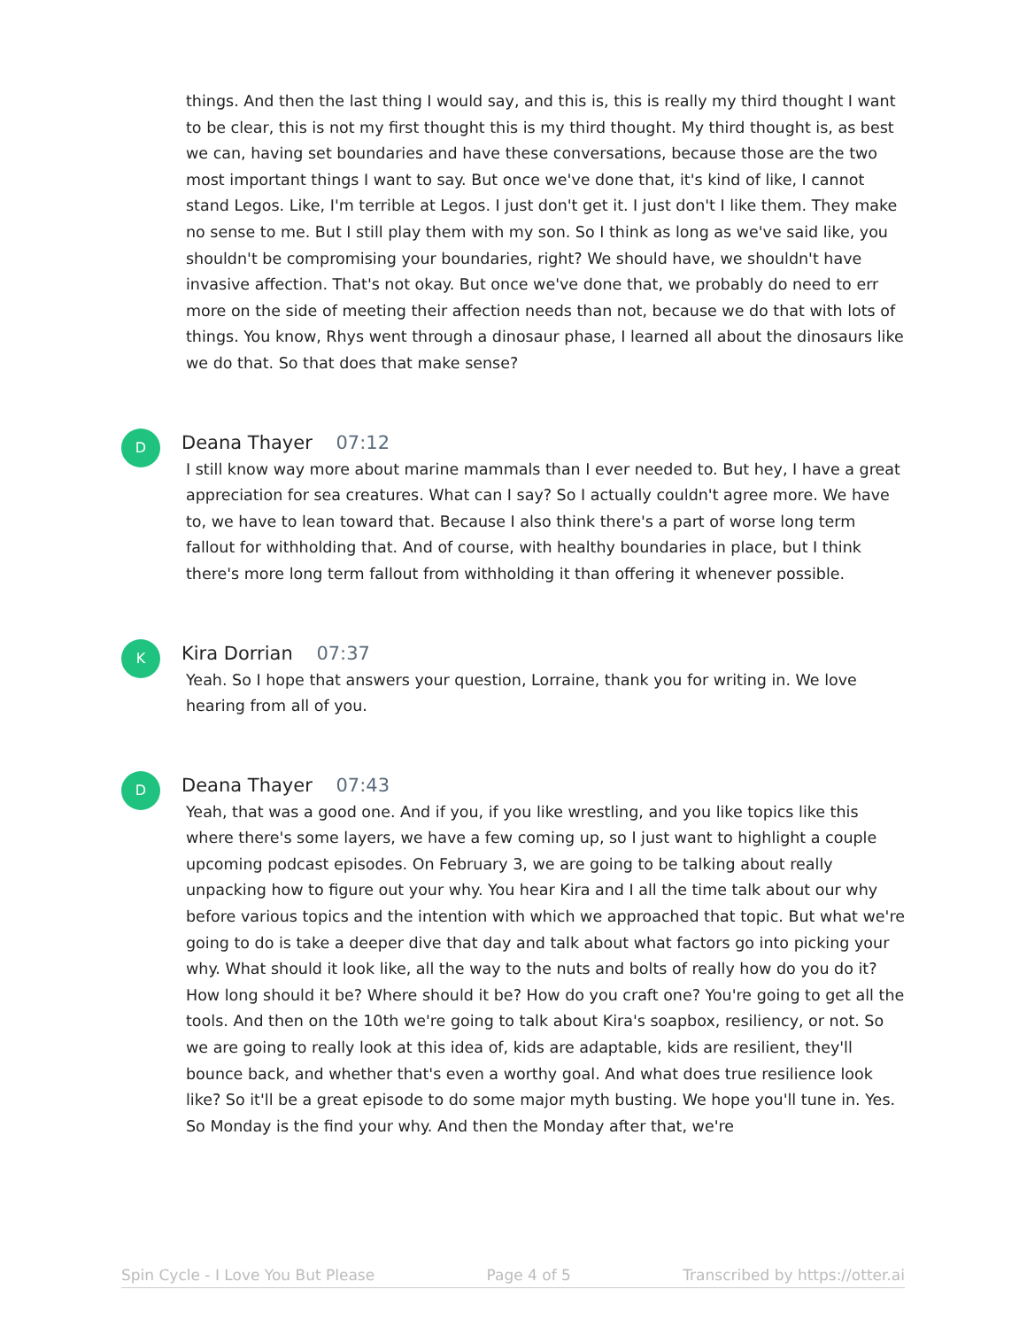things. And then the last thing I would say, and this is, this is really my third thought I want to be clear, this is not my first thought this is my third thought. My third thought is, as best we can, having set boundaries and have these conversations, because those are the two most important things I want to say. But once we've done that, it's kind of like, I cannot stand Legos. Like, I'm terrible at Legos. I just don't get it. I just don't I like them. They make no sense to me. But I still play them with my son. So I think as long as we've said like, you shouldn't be compromising your boundaries, right? We should have, we shouldn't have invasive affection. That's not okay. But once we've done that, we probably do need to err more on the side of meeting their affection needs than not, because we do that with lots of things. You know, Rhys went through a dinosaur phase, I learned all about the dinosaurs like we do that. So that does that make sense?
D
Deana Thayer 07:12
I still know way more about marine mammals than I ever needed to. But hey, I have a great appreciation for sea creatures. What can I say? So I actually couldn't agree more. We have to, we have to lean toward that. Because I also think there's a part of worse long term fallout for withholding that. And of course, with healthy boundaries in place, but I think there's more long term fallout from withholding it than offering it whenever possible.
K
Kira Dorrian 07:37
Yeah. So I hope that answers your question, Lorraine, thank you for writing in. We love hearing from all of you.
D
Deana Thayer 07:43
Yeah, that was a good one. And if you, if you like wrestling, and you like topics like this where there's some layers, we have a few coming up, so I just want to highlight a couple upcoming podcast episodes. On February 3, we are going to be talking about really unpacking how to figure out your why. You hear Kira and I all the time talk about our why before various topics and the intention with which we approached that topic. But what we're going to do is take a deeper dive that day and talk about what factors go into picking your why. What should it look like, all the way to the nuts and bolts of really how do you do it? How long should it be? Where should it be? How do you craft one? You're going to get all the tools. And then on the 10th we're going to talk about Kira's soapbox, resiliency, or not. So we are going to really look at this idea of, kids are adaptable, kids are resilient, they'll bounce back, and whether that's even a worthy goal. And what does true resilience look like? So it'll be a great episode to do some major myth busting. We hope you'll tune in. Yes. So Monday is the find your why. And then the Monday after that, we're
Spin Cycle - I Love You But Please Page 4 of 5 Transcribed by https://otter.ai